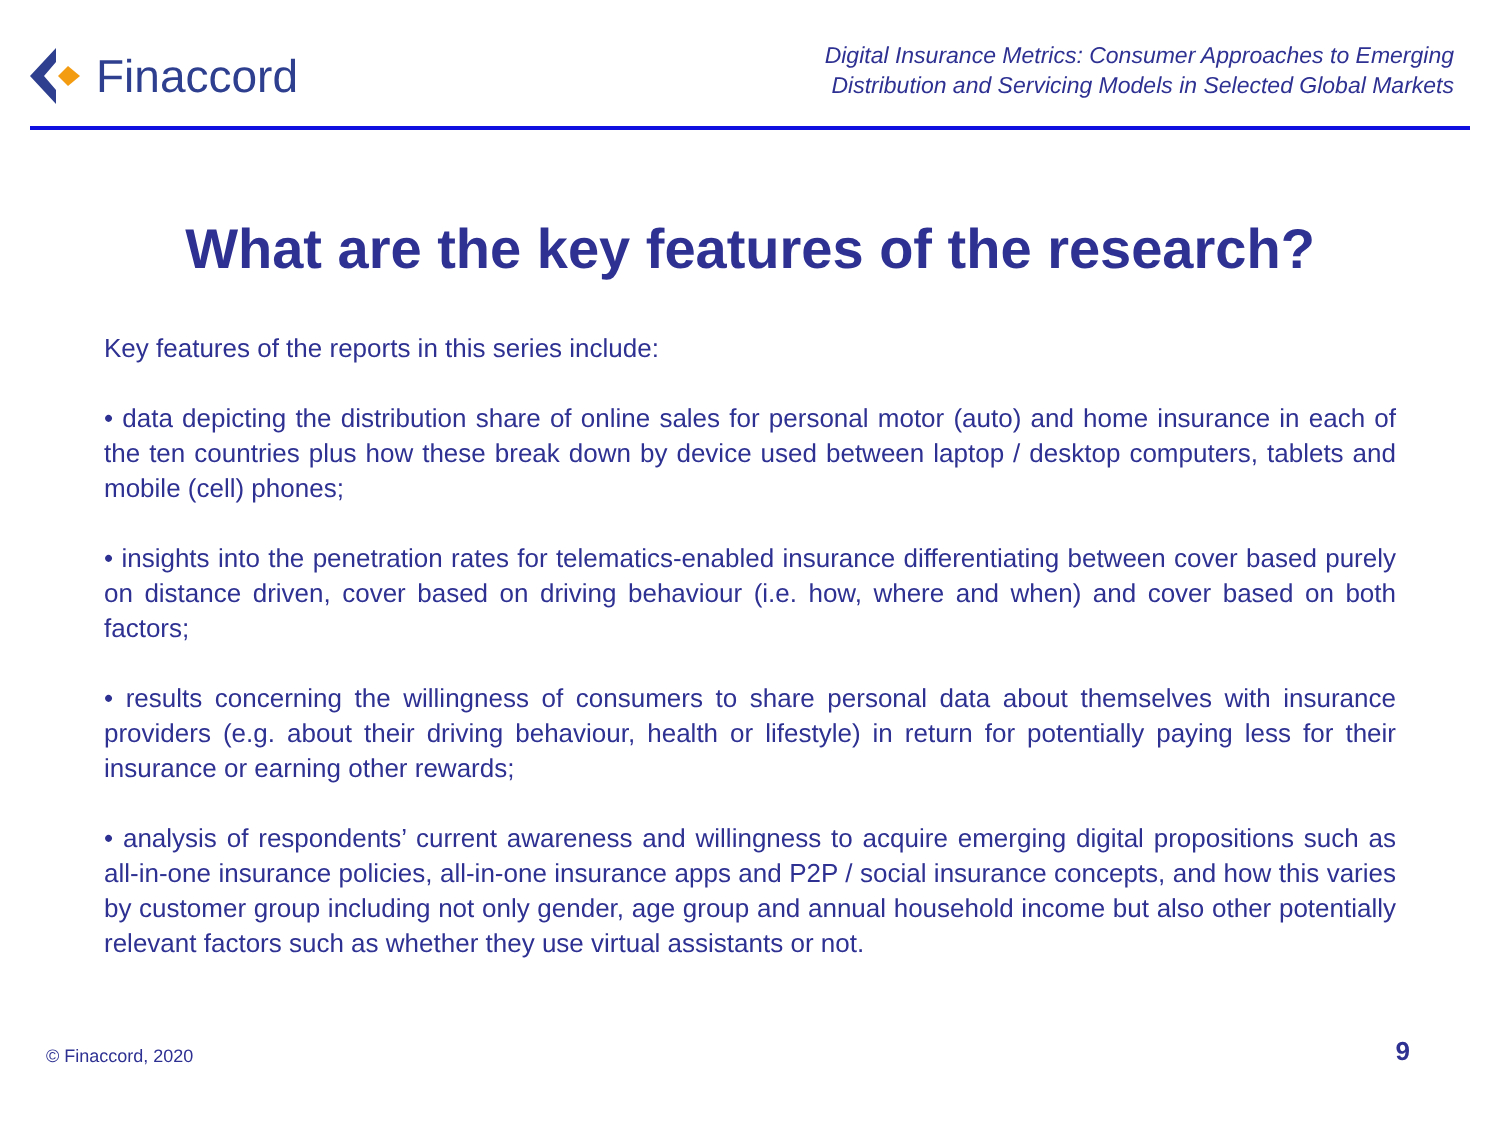Finaccord
Digital Insurance Metrics: Consumer Approaches to Emerging
Distribution and Servicing Models in Selected Global Markets
What are the key features of the research?
Key features of the reports in this series include:
• data depicting the distribution share of online sales for personal motor (auto) and home insurance in each of the ten countries plus how these break down by device used between laptop / desktop computers, tablets and mobile (cell) phones;
• insights into the penetration rates for telematics-enabled insurance differentiating between cover based purely on distance driven, cover based on driving behaviour (i.e. how, where and when) and cover based on both factors;
• results concerning the willingness of consumers to share personal data about themselves with insurance providers (e.g. about their driving behaviour, health or lifestyle) in return for potentially paying less for their insurance or earning other rewards;
• analysis of respondents’ current awareness and willingness to acquire emerging digital propositions such as all-in-one insurance policies, all-in-one insurance apps and P2P / social insurance concepts, and how this varies by customer group including not only gender, age group and annual household income but also other potentially relevant factors such as whether they use virtual assistants or not.
© Finaccord, 2020 9